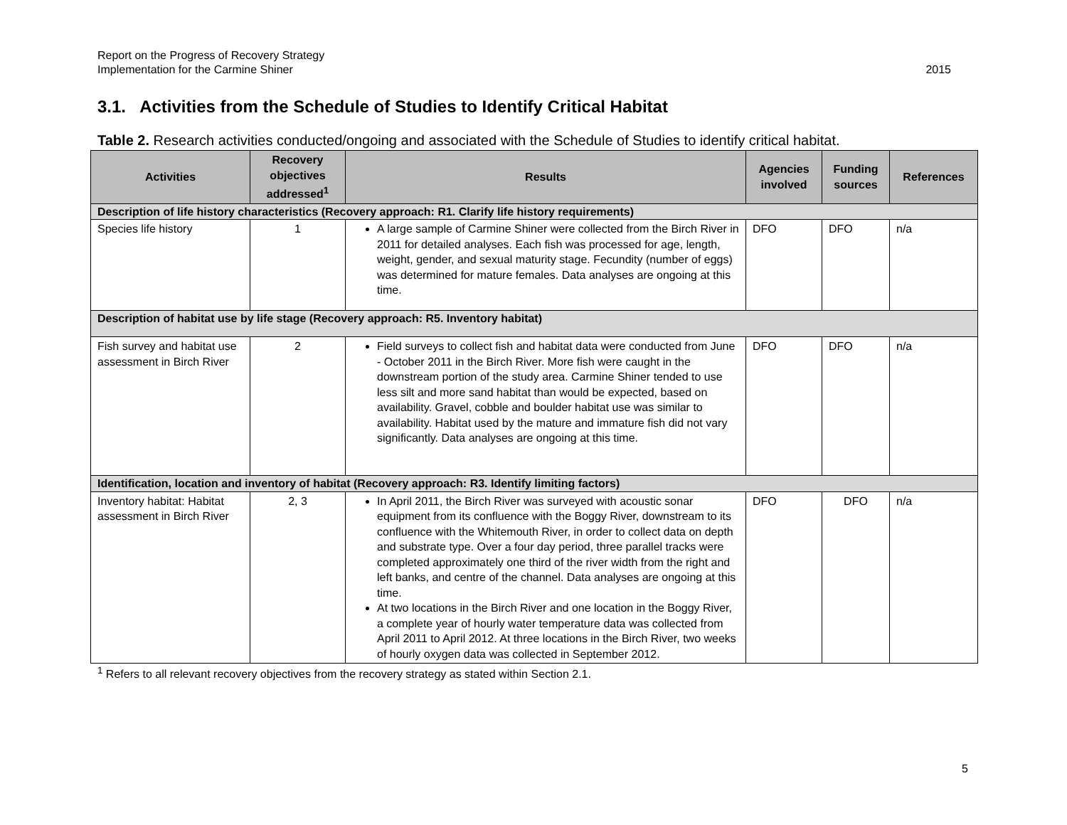Report on the Progress of Recovery Strategy
Implementation for the Carmine Shiner
2015
3.1. Activities from the Schedule of Studies to Identify Critical Habitat
Table 2. Research activities conducted/ongoing and associated with the Schedule of Studies to identify critical habitat.
| Activities | Recovery objectives addressed<sup>1</sup> | Results | Agencies involved | Funding sources | References |
| --- | --- | --- | --- | --- | --- |
| Description of life history characteristics (Recovery approach: R1. Clarify life history requirements) | | | | | |
| Species life history | 1 | A large sample of Carmine Shiner were collected from the Birch River in 2011 for detailed analyses. Each fish was processed for age, length, weight, gender, and sexual maturity stage. Fecundity (number of eggs) was determined for mature females. Data analyses are ongoing at this time. | DFO | DFO | n/a |
| Description of habitat use by life stage (Recovery approach: R5. Inventory habitat) | | | | | |
| Fish survey and habitat use assessment in Birch River | 2 | Field surveys to collect fish and habitat data were conducted from June - October 2011 in the Birch River. More fish were caught in the downstream portion of the study area. Carmine Shiner tended to use less silt and more sand habitat than would be expected, based on availability. Gravel, cobble and boulder habitat use was similar to availability. Habitat used by the mature and immature fish did not vary significantly. Data analyses are ongoing at this time. | DFO | DFO | n/a |
| Identification, location and inventory of habitat (Recovery approach: R3. Identify limiting factors) | | | | | |
| Inventory habitat: Habitat assessment in Birch River | 2, 3 | In April 2011, the Birch River was surveyed with acoustic sonar equipment from its confluence with the Boggy River, downstream to its confluence with the Whitemouth River, in order to collect data on depth and substrate type. Over a four day period, three parallel tracks were completed approximately one third of the river width from the right and left banks, and centre of the channel. Data analyses are ongoing at this time. At two locations in the Birch River and one location in the Boggy River, a complete year of hourly water temperature data was collected from April 2011 to April 2012. At three locations in the Birch River, two weeks of hourly oxygen data was collected in September 2012. | DFO | DFO | n/a |
<sup>1</sup> Refers to all relevant recovery objectives from the recovery strategy as stated within Section 2.1.
5